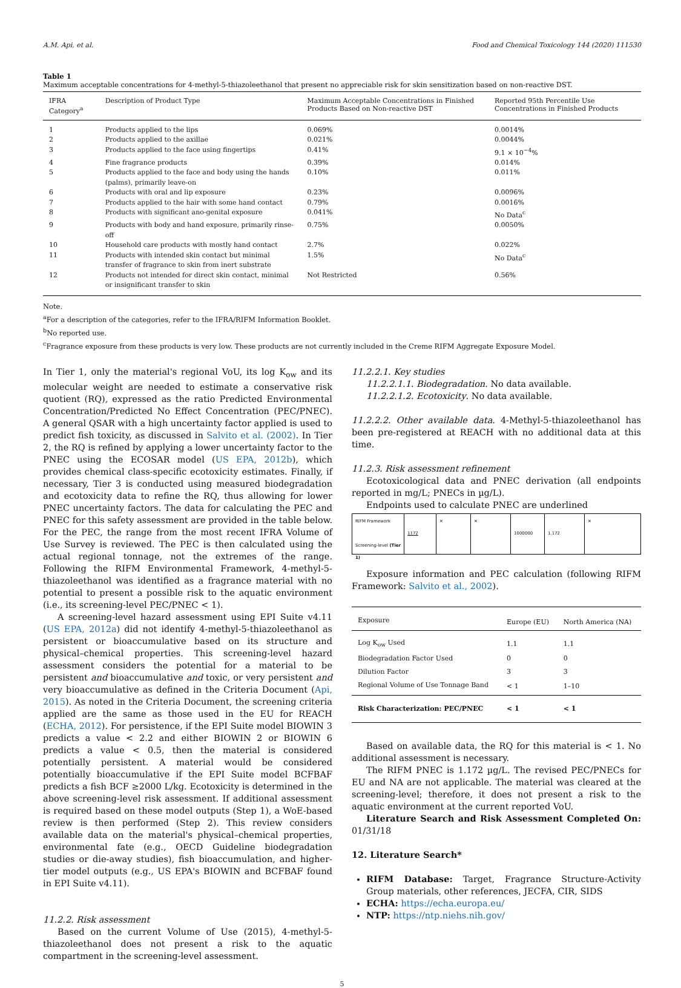A.M. Api, et al. Food and Chemical Toxicology 144 (2020) 111530
Table 1
Maximum acceptable concentrations for 4-methyl-5-thiazoleethanol that present no appreciable risk for skin sensitization based on non-reactive DST.
| IFRA Category<sup>a</sup> | Description of Product Type | Maximum Acceptable Concentrations in Finished Products Based on Non-reactive DST | Reported 95th Percentile Use Concentrations in Finished Products |
| --- | --- | --- | --- |
| 1 | Products applied to the lips | 0.069% | 0.0014% |
| 2 | Products applied to the axillae | 0.021% | 0.0044% |
| 3 | Products applied to the face using fingertips | 0.41% | 9.1 × 10<sup>−4</sup>% |
| 4 | Fine fragrance products | 0.39% | 0.014% |
| 5 | Products applied to the face and body using the hands (palms), primarily leave-on | 0.10% | 0.011% |
| 6 | Products with oral and lip exposure | 0.23% | 0.0096% |
| 7 | Products applied to the hair with some hand contact | 0.79% | 0.0016% |
| 8 | Products with significant ano-genital exposure | 0.041% | No Data<sup>c</sup> |
| 9 | Products with body and hand exposure, primarily rinse-off | 0.75% | 0.0050% |
| 10 | Household care products with mostly hand contact | 2.7% | 0.022% |
| 11 | Products with intended skin contact but minimal transfer of fragrance to skin from inert substrate | 1.5% | No Data<sup>c</sup> |
| 12 | Products not intended for direct skin contact, minimal or insignificant transfer to skin | Not Restricted | 0.56% |
Note.
<sup>a</sup> For a description of the categories, refer to the IFRA/RIFM Information Booklet.
<sup>b</sup> No reported use.
<sup>c</sup> Fragrance exposure from these products is very low. These products are not currently included in the Creme RIFM Aggregate Exposure Model.
In Tier 1, only the material's regional VoU, its log K<sub>ow</sub> and its molecular weight are needed to estimate a conservative risk quotient (RQ), expressed as the ratio Predicted Environmental Concentration/Predicted No Effect Concentration (PEC/PNEC). A general QSAR with a high uncertainty factor applied is used to predict fish toxicity, as discussed in Salvito et al. (2002). In Tier 2, the RQ is refined by applying a lower uncertainty factor to the PNEC using the ECOSAR model (US EPA, 2012b), which provides chemical class-specific ecotoxicity estimates. Finally, if necessary, Tier 3 is conducted using measured biodegradation and ecotoxicity data to refine the RQ, thus allowing for lower PNEC uncertainty factors. The data for calculating the PEC and PNEC for this safety assessment are provided in the table below. For the PEC, the range from the most recent IFRA Volume of Use Survey is reviewed. The PEC is then calculated using the actual regional tonnage, not the extremes of the range. Following the RIFM Environmental Framework, 4-methyl-5-thiazoleethanol was identified as a fragrance material with no potential to present a possible risk to the aquatic environment (i.e., its screening-level PEC/PNEC < 1).
A screening-level hazard assessment using EPI Suite v4.11 (US EPA, 2012a) did not identify 4-methyl-5-thiazoleethanol as persistent or bioaccumulative based on its structure and physical–chemical properties. This screening-level hazard assessment considers the potential for a material to be persistent and bioaccumulative and toxic, or very persistent and very bioaccumulative as defined in the Criteria Document (Api, 2015). As noted in the Criteria Document, the screening criteria applied are the same as those used in the EU for REACH (ECHA, 2012). For persistence, if the EPI Suite model BIOWIN 3 predicts a value < 2.2 and either BIOWIN 2 or BIOWIN 6 predicts a value < 0.5, then the material is considered potentially persistent. A material would be considered potentially bioaccumulative if the EPI Suite model BCFBAF predicts a fish BCF ≥2000 L/kg. Ecotoxicity is determined in the above screening-level risk assessment. If additional assessment is required based on these model outputs (Step 1), a WoE-based review is then performed (Step 2). This review considers available data on the material's physical–chemical properties, environmental fate (e.g., OECD Guideline biodegradation studies or die-away studies), fish bioaccumulation, and higher-tier model outputs (e.g., US EPA's BIOWIN and BCFBAF found in EPI Suite v4.11).
11.2.2. Risk assessment
Based on the current Volume of Use (2015), 4-methyl-5-thiazoleethanol does not present a risk to the aquatic compartment in the screening-level assessment.
11.2.2.1. Key studies
11.2.2.1.1. Biodegradation. No data available.
11.2.2.1.2. Ecotoxicity. No data available.
11.2.2.2. Other available data. 4-Methyl-5-thiazoleethanol has been pre-registered at REACH with no additional data at this time.
11.2.3. Risk assessment refinement
Ecotoxicological data and PNEC derivation (all endpoints reported in mg/L; PNECs in µg/L).
Endpoints used to calculate PNEC are underlined
RIFM Framework
Screening-level (Tier 1)
1172
✕ ✕
1000000 1.172
✕
Exposure information and PEC calculation (following RIFM Framework: Salvito et al., 2002).
| Exposure | Europe (EU) | North America (NA) |
| Log K<sub>ow</sub> Used | 1.1 | 1.1 |
| Biodegradation Factor Used | 0 | 0 |
| Dilution Factor | 3 | 3 |
| Regional Volume of Use Tonnage Band | < 1 | 1–10 |
| Risk Characterization: PEC/PNEC | < 1 | < 1 |
Based on available data, the RQ for this material is < 1. No additional assessment is necessary.
The RIFM PNEC is 1.172 µg/L. The revised PEC/PNECs for EU and NA are not applicable. The material was cleared at the screening-level; therefore, it does not present a risk to the aquatic environment at the current reported VoU.
Literature Search and Risk Assessment Completed On: 01/31/18
12. Literature Search*
RIFM Database: Target, Fragrance Structure-Activity Group materials, other references, JECFA, CIR, SIDS
ECHA: https://echa.europa.eu/
NTP: https://ntp.niehs.nih.gov/
5